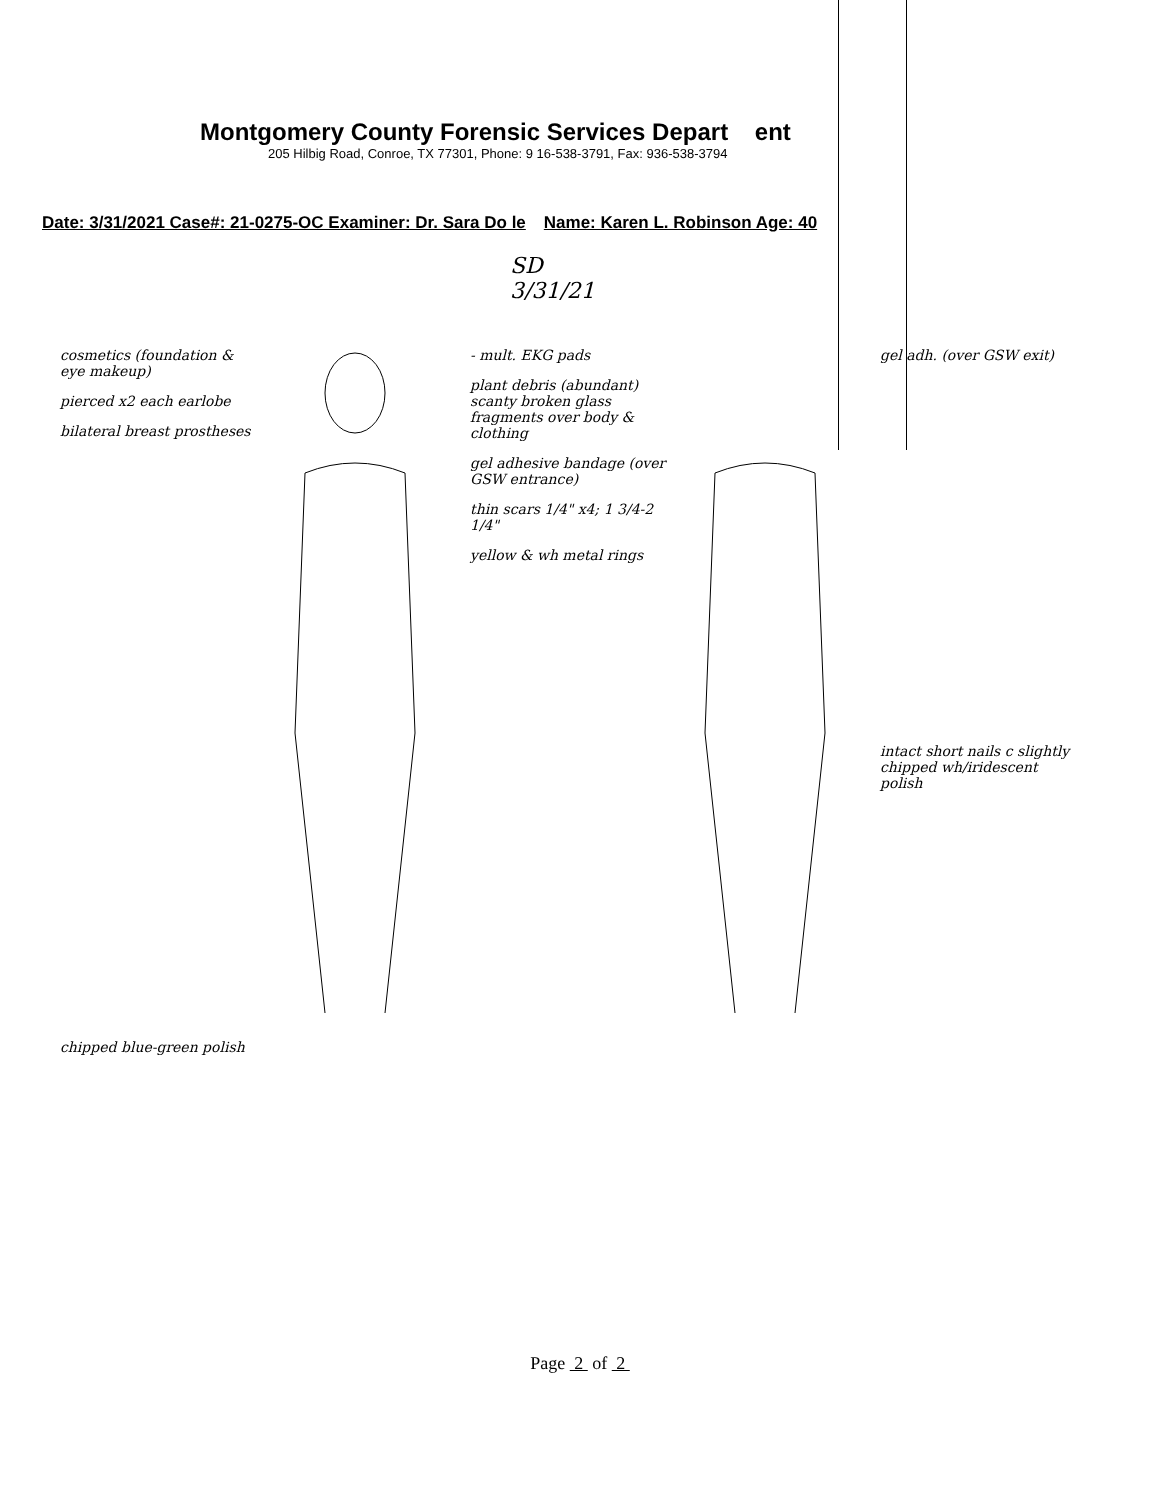Montgomery County Forensic Services Depart ent
205 Hilbig Road, Conroe, TX 77301, Phone: 9 16-538-3791, Fax: 936-538-3794
Date: 3/31/2021 Case#: 21-0275-OC Examiner: Dr. Sara Do le Name: Karen L. Robinson Age: 40
SD
3/31/21
cosmetics (foundation & eye makeup)
pierced x2 each earlobe
bilateral breast prostheses
chipped blue-green polish
- mult. EKG pads
plant debris (abundant) scanty broken glass fragments over body & clothing
gel adhesive bandage (over GSW entrance)
thin scars 1/4" x4; 1 3/4-2 1/4"
yellow & wh metal rings
gel adh. (over GSW exit)
intact short nails c slightly chipped wh/iridescent polish
Page 2 of 2